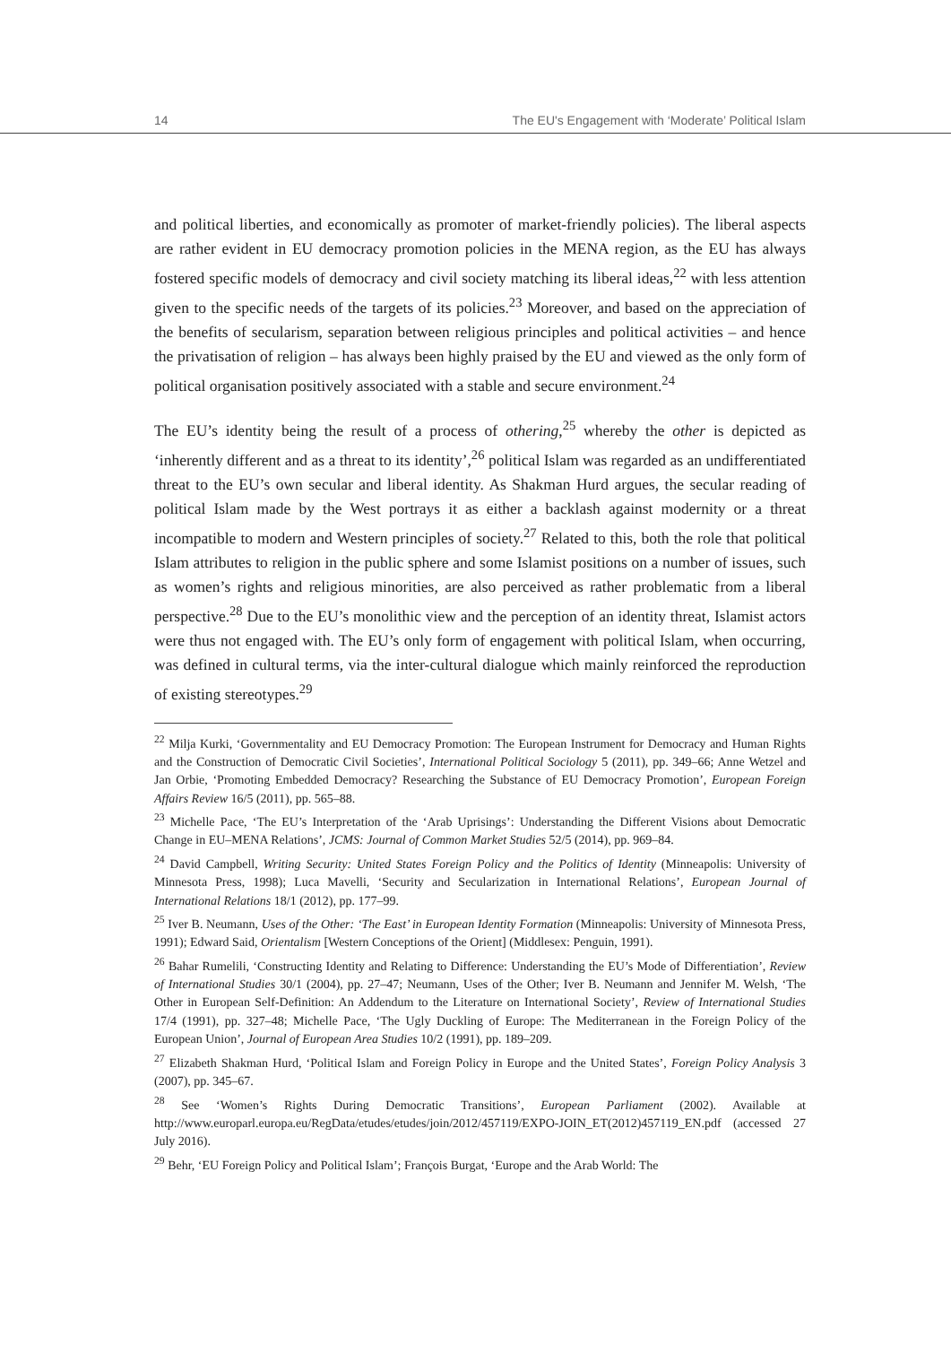14 The EU's Engagement with ‘Moderate’ Political Islam
and political liberties, and economically as promoter of market-friendly policies). The liberal aspects are rather evident in EU democracy promotion policies in the MENA region, as the EU has always fostered specific models of democracy and civil society matching its liberal ideas,<sup>22</sup> with less attention given to the specific needs of the targets of its policies.<sup>23</sup> Moreover, and based on the appreciation of the benefits of secularism, separation between religious principles and political activities – and hence the privatisation of religion – has always been highly praised by the EU and viewed as the only form of political organisation positively associated with a stable and secure environment.<sup>24</sup>
The EU’s identity being the result of a process of othering,<sup>25</sup> whereby the other is depicted as ‘inherently different and as a threat to its identity’,<sup>26</sup> political Islam was regarded as an undifferentiated threat to the EU’s own secular and liberal identity. As Shakman Hurd argues, the secular reading of political Islam made by the West portrays it as either a backlash against modernity or a threat incompatible to modern and Western principles of society.<sup>27</sup> Related to this, both the role that political Islam attributes to religion in the public sphere and some Islamist positions on a number of issues, such as women’s rights and religious minorities, are also perceived as rather problematic from a liberal perspective.<sup>28</sup> Due to the EU’s monolithic view and the perception of an identity threat, Islamist actors were thus not engaged with. The EU’s only form of engagement with political Islam, when occurring, was defined in cultural terms, via the inter-cultural dialogue which mainly reinforced the reproduction of existing stereotypes.<sup>29</sup>
<sup>22</sup> Milja Kurki, ‘Governmentality and EU Democracy Promotion: The European Instrument for Democracy and Human Rights and the Construction of Democratic Civil Societies’, International Political Sociology 5 (2011), pp. 349–66; Anne Wetzel and Jan Orbie, ‘Promoting Embedded Democracy? Researching the Substance of EU Democracy Promotion’, European Foreign Affairs Review 16/5 (2011), pp. 565–88.
<sup>23</sup> Michelle Pace, ‘The EU’s Interpretation of the ‘Arab Uprisings’: Understanding the Different Visions about Democratic Change in EU–MENA Relations’, JCMS: Journal of Common Market Studies 52/5 (2014), pp. 969–84.
<sup>24</sup> David Campbell, Writing Security: United States Foreign Policy and the Politics of Identity (Minneapolis: University of Minnesota Press, 1998); Luca Mavelli, ‘Security and Secularization in International Relations’, European Journal of International Relations 18/1 (2012), pp. 177–99.
<sup>25</sup> Iver B. Neumann, Uses of the Other: ‘The East’ in European Identity Formation (Minneapolis: University of Minnesota Press, 1991); Edward Said, Orientalism [Western Conceptions of the Orient] (Middlesex: Penguin, 1991).
<sup>26</sup> Bahar Rumelili, ‘Constructing Identity and Relating to Difference: Understanding the EU’s Mode of Differentiation’, Review of International Studies 30/1 (2004), pp. 27–47; Neumann, Uses of the Other; Iver B. Neumann and Jennifer M. Welsh, ‘The Other in European Self-Definition: An Addendum to the Literature on International Society’, Review of International Studies 17/4 (1991), pp. 327–48; Michelle Pace, ‘The Ugly Duckling of Europe: The Mediterranean in the Foreign Policy of the European Union’, Journal of European Area Studies 10/2 (1991), pp. 189–209.
<sup>27</sup> Elizabeth Shakman Hurd, ‘Political Islam and Foreign Policy in Europe and the United States’, Foreign Policy Analysis 3 (2007), pp. 345–67.
<sup>28</sup> See ‘Women’s Rights During Democratic Transitions’, European Parliament (2002). Available at http://www.europarl.europa.eu/RegData/etudes/etudes/join/2012/457119/EXPO-JOIN_ET(2012)457119_EN.pdf (accessed 27 July 2016).
<sup>29</sup> Behr, ‘EU Foreign Policy and Political Islam’; François Burgat, ‘Europe and the Arab World: The